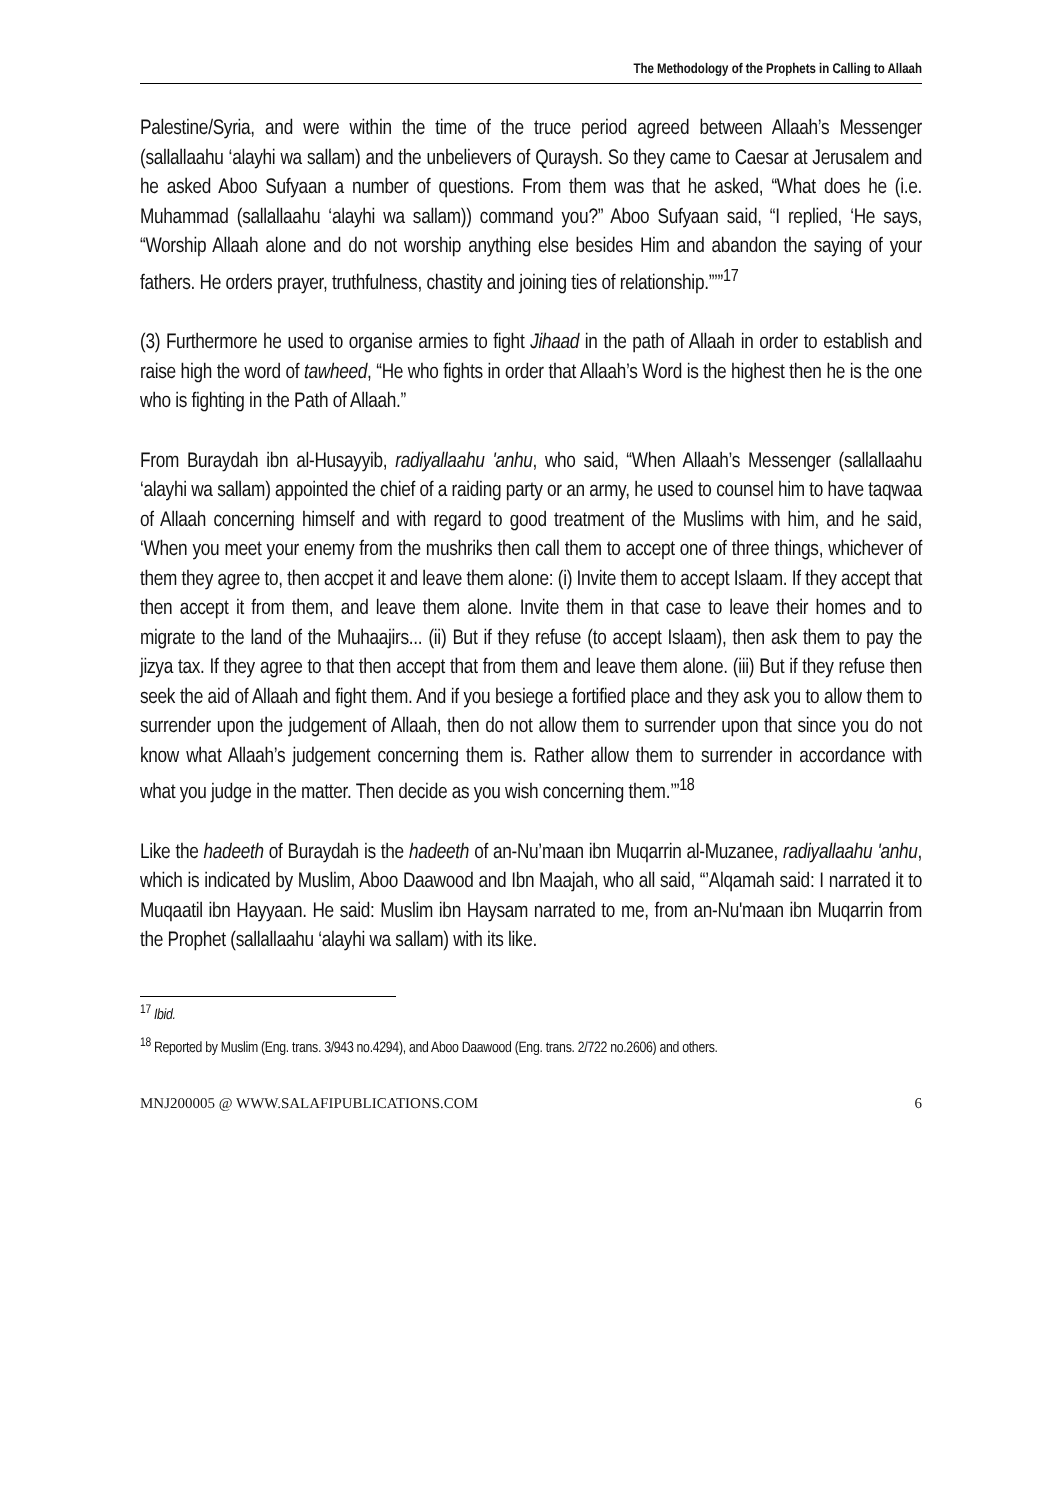The Methodology of the Prophets in Calling to Allaah
Palestine/Syria, and were within the time of the truce period agreed between Allaah’s Messenger (sallallaahu ‘alayhi wa sallam) and the unbelievers of Quraysh. So they came to Caesar at Jerusalem and he asked Aboo Sufyaan a number of questions. From them was that he asked, “What does he (i.e. Muhammad (sallallaahu ‘alayhi wa sallam)) command you?” Aboo Sufyaan said, “I replied, ‘He says, “Worship Allaah alone and do not worship anything else besides Him and abandon the saying of your fathers. He orders prayer, truthfulness, chastity and joining ties of relationship.”’”<sup>17</sup>
(3) Furthermore he used to organise armies to fight Jihaad in the path of Allaah in order to establish and raise high the word of tawheed, “He who fights in order that Allaah’s Word is the highest then he is the one who is fighting in the Path of Allaah.”
From Buraydah ibn al-Husayyib, radiyallaahu 'anhu, who said, “When Allaah’s Messenger (sallallaahu ‘alayhi wa sallam) appointed the chief of a raiding party or an army, he used to counsel him to have taqwaa of Allaah concerning himself and with regard to good treatment of the Muslims with him, and he said, ‘When you meet your enemy from the mushriks then call them to accept one of three things, whichever of them they agree to, then accpet it and leave them alone: (i) Invite them to accept Islaam. If they accept that then accept it from them, and leave them alone. Invite them in that case to leave their homes and to migrate to the land of the Muhaajirs... (ii) But if they refuse (to accept Islaam), then ask them to pay the jizya tax. If they agree to that then accept that from them and leave them alone. (iii) But if they refuse then seek the aid of Allaah and fight them. And if you besiege a fortified place and they ask you to allow them to surrender upon the judgement of Allaah, then do not allow them to surrender upon that since you do not know what Allaah’s judgement concerning them is. Rather allow them to surrender in accordance with what you judge in the matter. Then decide as you wish concerning them.’”<sup>18</sup>
Like the hadeeth of Buraydah is the hadeeth of an-Nu’maan ibn Muqarrin al-Muzanee, radiyallaahu 'anhu, which is indicated by Muslim, Aboo Daawood and Ibn Maajah, who all said, “’Alqamah said: I narrated it to Muqaatil ibn Hayyaan. He said: Muslim ibn Haysam narrated to me, from an-Nu'maan ibn Muqarrin from the Prophet (sallallaahu ‘alayhi wa sallam) with its like.
<sup>17</sup> Ibid.
<sup>18</sup> Reported by Muslim (Eng. trans. 3/943 no.4294), and Aboo Daawood (Eng. trans. 2/722 no.2606) and others.
MNJ200005 @ WWW.SALAFIPUBLICATIONS.COM 6